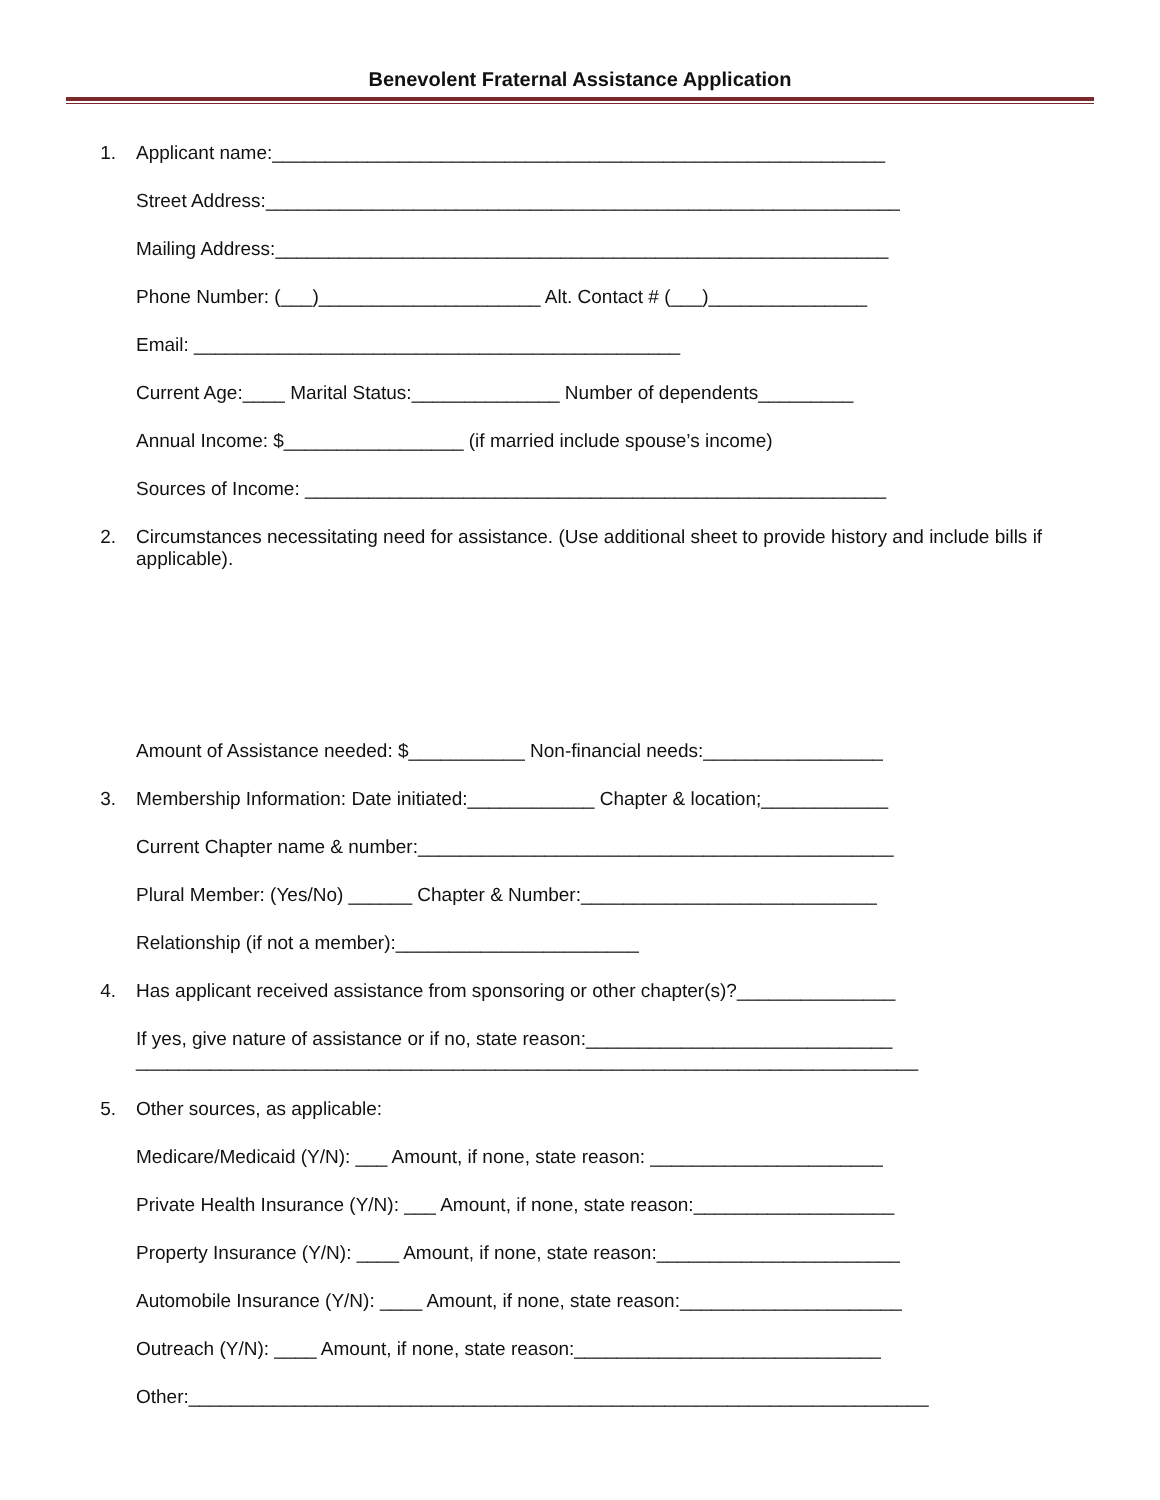Benevolent Fraternal Assistance Application
1.
Applicant name:__________________________________________________________
Street Address:____________________________________________________________
Mailing Address:__________________________________________________________
Phone Number: (___)_____________________ Alt. Contact # (___)_______________
Email: ______________________________________________
Current Age:____ Marital Status:______________ Number of dependents_________
Annual Income: $_________________ (if married include spouse’s income)
Sources of Income: _______________________________________________________
2.
Circumstances necessitating need for assistance. (Use additional sheet to provide history and include bills if applicable).
Amount of Assistance needed: $___________ Non-financial needs:_________________
3.
Membership Information: Date initiated:____________ Chapter & location;____________
Current Chapter name & number:_____________________________________________
Plural Member: (Yes/No) ______ Chapter & Number:____________________________
Relationship (if not a member):_______________________
4.
Has applicant received assistance from sponsoring or other chapter(s)?_______________
If yes, give nature of assistance or if no, state reason:_____________________________
__________________________________________________________________________
5.
Other sources, as applicable:
Medicare/Medicaid (Y/N): ___ Amount, if none, state reason: ______________________
Private Health Insurance (Y/N): ___ Amount, if none, state reason:___________________
Property Insurance (Y/N): ____ Amount, if none, state reason:_______________________
Automobile Insurance (Y/N): ____ Amount, if none, state reason:_____________________
Outreach (Y/N): ____ Amount, if none, state reason:_____________________________
Other:______________________________________________________________________